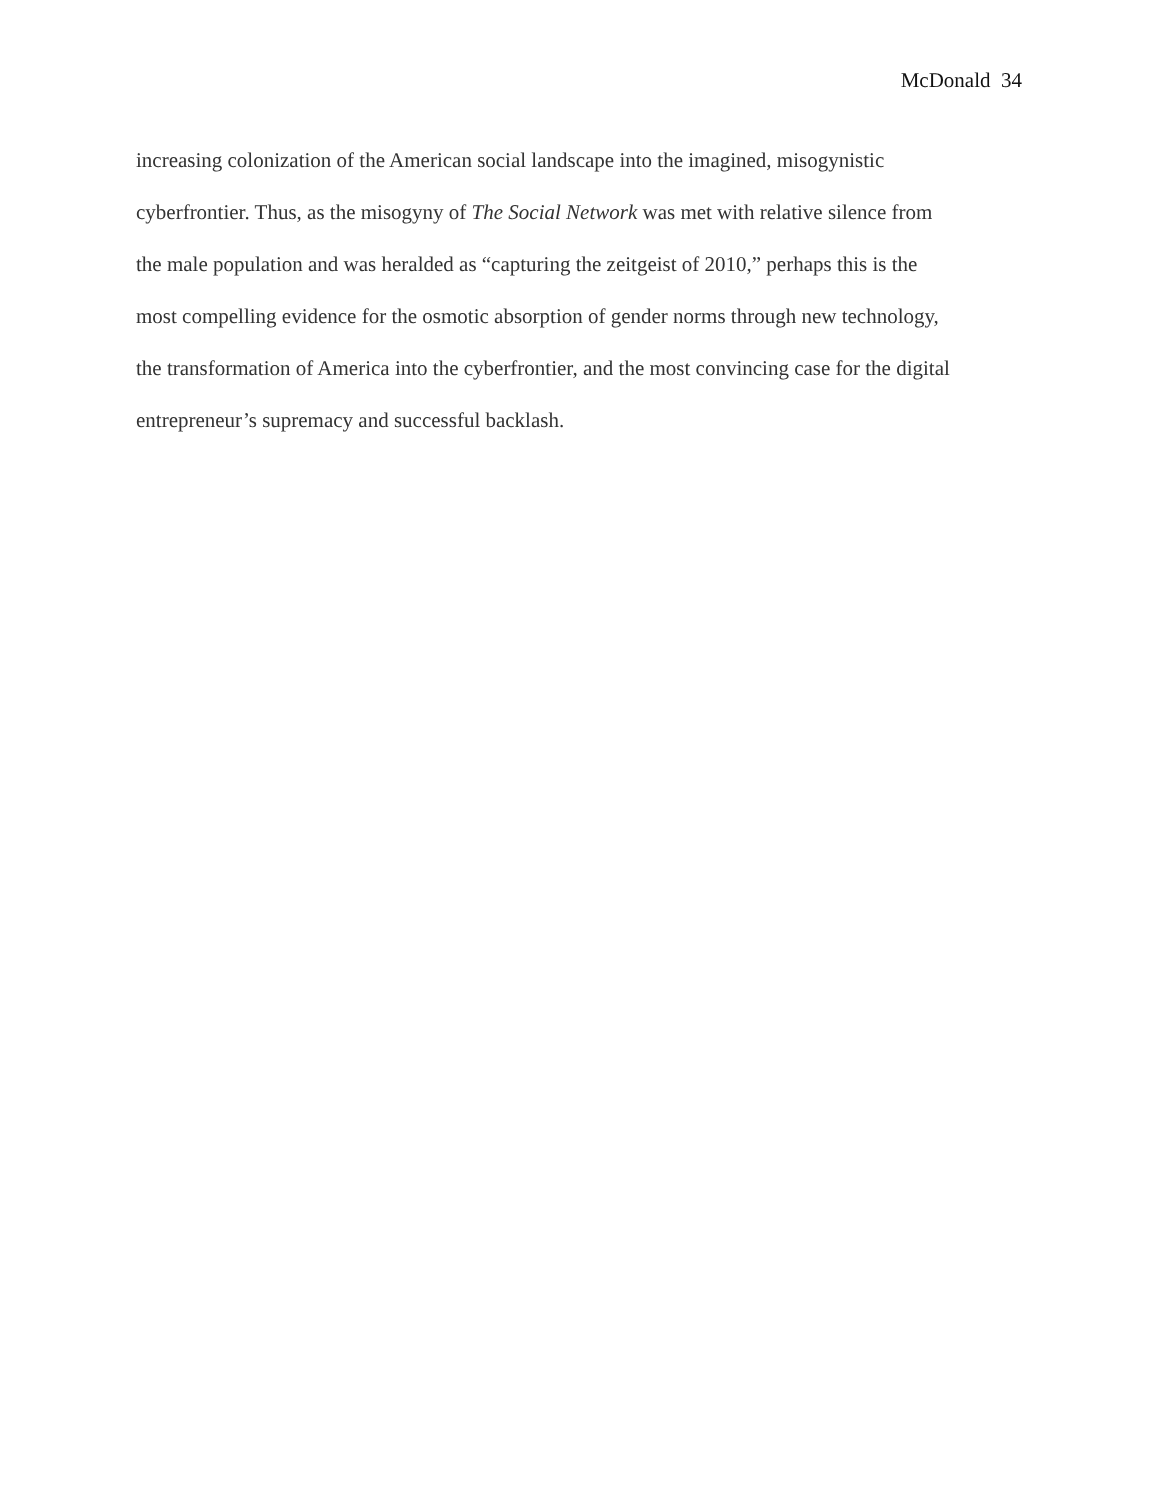McDonald 34
increasing colonization of the American social landscape into the imagined, misogynistic
cyberfrontier. Thus, as the misogyny of The Social Network was met with relative silence from
the male population and was heralded as “capturing the zeitgeist of 2010,” perhaps this is the
most compelling evidence for the osmotic absorption of gender norms through new technology,
the transformation of America into the cyberfrontier, and the most convincing case for the digital
entrepreneur’s supremacy and successful backlash.